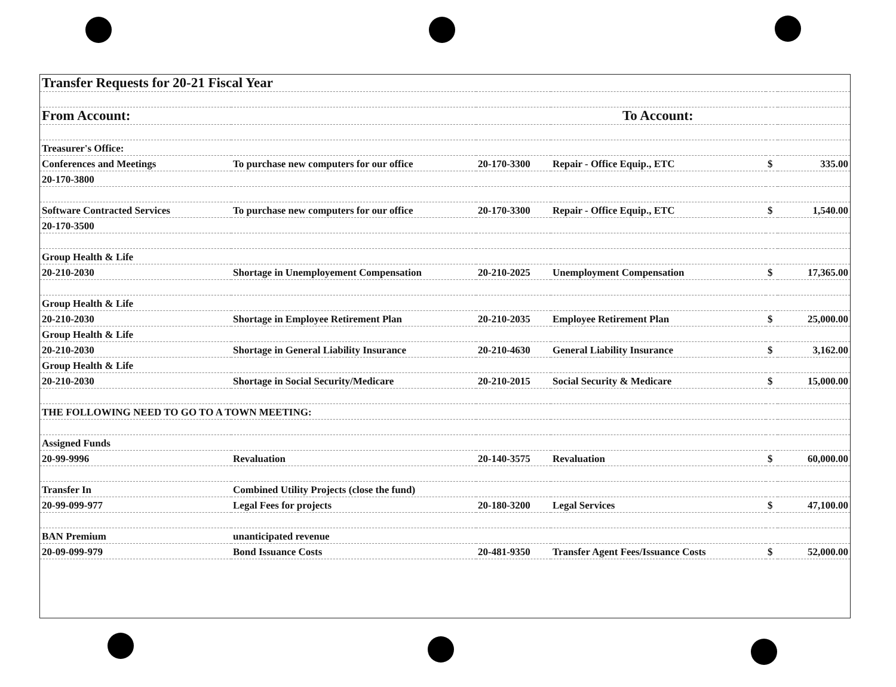| Transfer Requests for 20-21 Fiscal Year | | | | | |
| From Account: | | | To Account: | | |
| Treasurer's Office: | | | | | |
| Conferences and Meetings | To purchase new computers for our office | 20-170-3300 | Repair - Office Equip., ETC | $ | 335.00 |
| 20-170-3800 | | | | | |
| Software Contracted Services | To purchase new computers for our office | 20-170-3300 | Repair - Office Equip., ETC | $ | 1,540.00 |
| 20-170-3500 | | | | | |
| Group Health & Life | | | | | |
| 20-210-2030 | Shortage in Unemployement Compensation | 20-210-2025 | Unemployment Compensation | $ | 17,365.00 |
| Group Health & Life | | | | | |
| 20-210-2030 | Shortage in Employee Retirement Plan | 20-210-2035 | Employee Retirement Plan | $ | 25,000.00 |
| Group Health & Life | | | | | |
| 20-210-2030 | Shortage in General Liability Insurance | 20-210-4630 | General Liability Insurance | $ | 3,162.00 |
| Group Health & Life | | | | | |
| 20-210-2030 | Shortage in Social Security/Medicare | 20-210-2015 | Social Security & Medicare | $ | 15,000.00 |
| THE FOLLOWING NEED TO GO TO A TOWN MEETING: | | | | | |
| Assigned Funds | | | | | |
| 20-99-9996 | Revaluation | 20-140-3575 | Revaluation | $ | 60,000.00 |
| Transfer In | Combined Utility Projects (close the fund) | | | | |
| 20-99-099-977 | Legal Fees for projects | 20-180-3200 | Legal Services | $ | 47,100.00 |
| BAN Premium | unanticipated revenue | | | | |
| 20-09-099-979 | Bond Issuance Costs | 20-481-9350 | Transfer Agent Fees/Issuance Costs | $ | 52,000.00 |